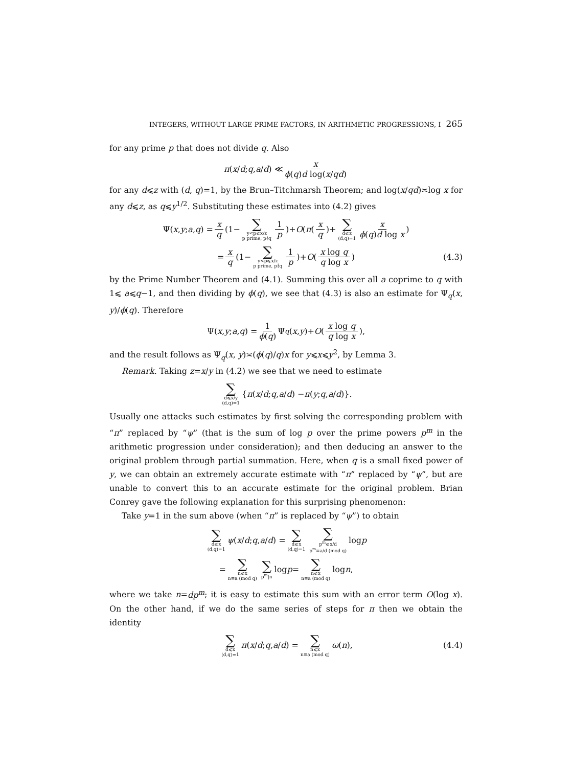INTEGERS, WITHOUT LARGE PRIME FACTORS, IN ARITHMETIC PROGRESSIONS, I 265
for any prime p that does not divide q. Also
π (x / d; q, a / d) ≪ x ϕ(q)d log(x/qd)
for any d⩽z with (d, q)=1, by the Brun–Titchmarsh Theorem; and log(x/qd)≍log x for any d⩽z, as q⩽y<sup>1/2</sup>. Substituting these estimates into (4.2) gives
Ψ(x, y; a, q) = x q (1− ∑ y<p⩽x/z p prime, p∤q 1 p)+ O (π (x q)+ ∑ d⩽z (d,q)=1 x ϕ(q)d log x)
= x q (1− ∑ y<p⩽x/z p prime, p∤q 1 p)+ O (x log q q log x) (4.3)
by the Prime Number Theorem and (4.1). Summing this over all a coprime to q with 1⩽ a⩽q−1, and then dividing by ϕ(q), we see that (4.3) is also an estimate for Ψ<sub>q</sub>(x, y)/ϕ(q). Therefore
Ψ(x, y; a, q) = 1 ϕ(q) Ψ<sub>q</sub> (x, y)+ O (x log q q log x),
and the result follows as Ψ<sub>q</sub>(x, y)≍(ϕ(q)/q)x for y⩽x⩽y<sup>2</sup>, by Lemma 3.
Remark. Taking z=x/y in (4.2) we see that we need to estimate
∑ d⩽x/y (d,q)=1 { π (x / d; q, a / d) − π (y; q, a / d)}.
Usually one attacks such estimates by first solving the corresponding problem with “π” replaced by “ψ” (that is the sum of log p over the prime powers p<sup>m</sup> in the arithmetic progression under consideration); and then deducing an answer to the original problem through partial summation. Here, when q is a small fixed power of y, we can obtain an extremely accurate estimate with “π” replaced by “ψ”, but are unable to convert this to an accurate estimate for the original problem. Brian Conrey gave the following explanation for this surprising phenomenon:
Take y=1 in the sum above (when “π” is replaced by “ψ”) to obtain
∑ d⩽x (d,q)=1 ψ (x / d; q, a / d) = ∑ d⩽x (d,q)=1 ∑ p<sup>m</sup>⩽x/d p<sup>m</sup>≡a/d (mod q) log p
= ∑ n⩽x n≡a (mod q) ∑ p<sup>m</sup>|n log p = ∑ n⩽x n≡a (mod q) log n,
where we take n=dp<sup>m</sup>; it is easy to estimate this sum with an error term O(log x). On the other hand, if we do the same series of steps for π then we obtain the identity
∑ d⩽x (d,q)=1 π (x / d; q, a / d) = ∑ n⩽x n≡a (mod q) ω (n), (4.4)